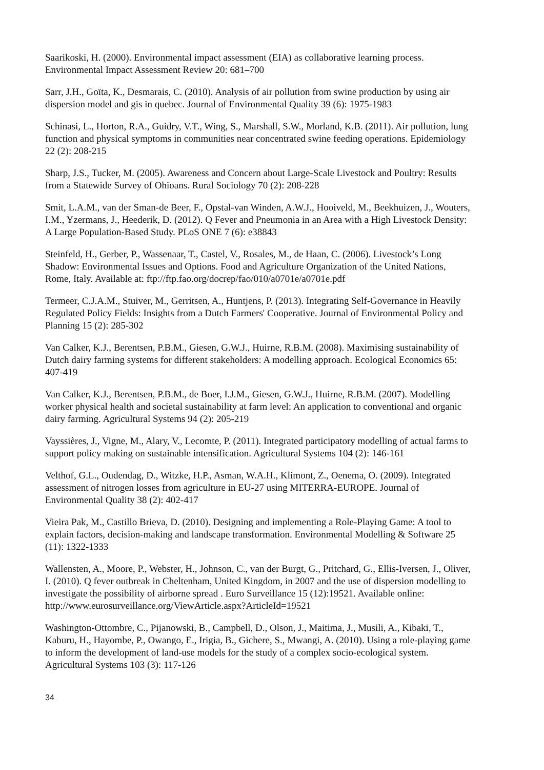Saarikoski, H. (2000). Environmental impact assessment (EIA) as collaborative learning process. Environmental Impact Assessment Review 20: 681–700
Sarr, J.H., Goïta, K., Desmarais, C. (2010). Analysis of air pollution from swine production by using air dispersion model and gis in quebec. Journal of Environmental Quality 39 (6): 1975-1983
Schinasi, L., Horton, R.A., Guidry, V.T., Wing, S., Marshall, S.W., Morland, K.B. (2011). Air pollution, lung function and physical symptoms in communities near concentrated swine feeding operations. Epidemiology 22 (2): 208-215
Sharp, J.S., Tucker, M. (2005). Awareness and Concern about Large-Scale Livestock and Poultry: Results from a Statewide Survey of Ohioans. Rural Sociology 70 (2): 208-228
Smit, L.A.M., van der Sman-de Beer, F., Opstal-van Winden, A.W.J., Hooiveld, M., Beekhuizen, J., Wouters, I.M., Yzermans, J., Heederik, D. (2012). Q Fever and Pneumonia in an Area with a High Livestock Density: A Large Population-Based Study. PLoS ONE 7 (6): e38843
Steinfeld, H., Gerber, P., Wassenaar, T., Castel, V., Rosales, M., de Haan, C. (2006). Livestock’s Long Shadow: Environmental Issues and Options. Food and Agriculture Organization of the United Nations, Rome, Italy. Available at: ftp://ftp.fao.org/docrep/fao/010/a0701e/a0701e.pdf
Termeer, C.J.A.M., Stuiver, M., Gerritsen, A., Huntjens, P. (2013). Integrating Self-Governance in Heavily Regulated Policy Fields: Insights from a Dutch Farmers' Cooperative. Journal of Environmental Policy and Planning 15 (2): 285-302
Van Calker, K.J., Berentsen, P.B.M., Giesen, G.W.J., Huirne, R.B.M. (2008). Maximising sustainability of Dutch dairy farming systems for different stakeholders: A modelling approach. Ecological Economics 65: 407-419
Van Calker, K.J., Berentsen, P.B.M., de Boer, I.J.M., Giesen, G.W.J., Huirne, R.B.M. (2007). Modelling worker physical health and societal sustainability at farm level: An application to conventional and organic dairy farming. Agricultural Systems 94 (2): 205-219
Vayssières, J., Vigne, M., Alary, V., Lecomte, P. (2011). Integrated participatory modelling of actual farms to support policy making on sustainable intensification. Agricultural Systems 104 (2): 146-161
Velthof, G.L., Oudendag, D., Witzke, H.P., Asman, W.A.H., Klimont, Z., Oenema, O. (2009). Integrated assessment of nitrogen losses from agriculture in EU-27 using MITERRA-EUROPE. Journal of Environmental Quality 38 (2): 402-417
Vieira Pak, M., Castillo Brieva, D. (2010). Designing and implementing a Role-Playing Game: A tool to explain factors, decision-making and landscape transformation. Environmental Modelling & Software 25 (11): 1322-1333
Wallensten, A., Moore, P., Webster, H., Johnson, C., van der Burgt, G., Pritchard, G., Ellis-Iversen, J., Oliver, I. (2010). Q fever outbreak in Cheltenham, United Kingdom, in 2007 and the use of dispersion modelling to investigate the possibility of airborne spread . Euro Surveillance 15 (12):19521. Available online:
http://www.eurosurveillance.org/ViewArticle.aspx?ArticleId=19521
Washington-Ottombre, C., Pijanowski, B., Campbell, D., Olson, J., Maitima, J., Musili, A., Kibaki, T., Kaburu, H., Hayombe, P., Owango, E., Irigia, B., Gichere, S., Mwangi, A. (2010). Using a role-playing game to inform the development of land-use models for the study of a complex socio-ecological system. Agricultural Systems 103 (3): 117-126
34